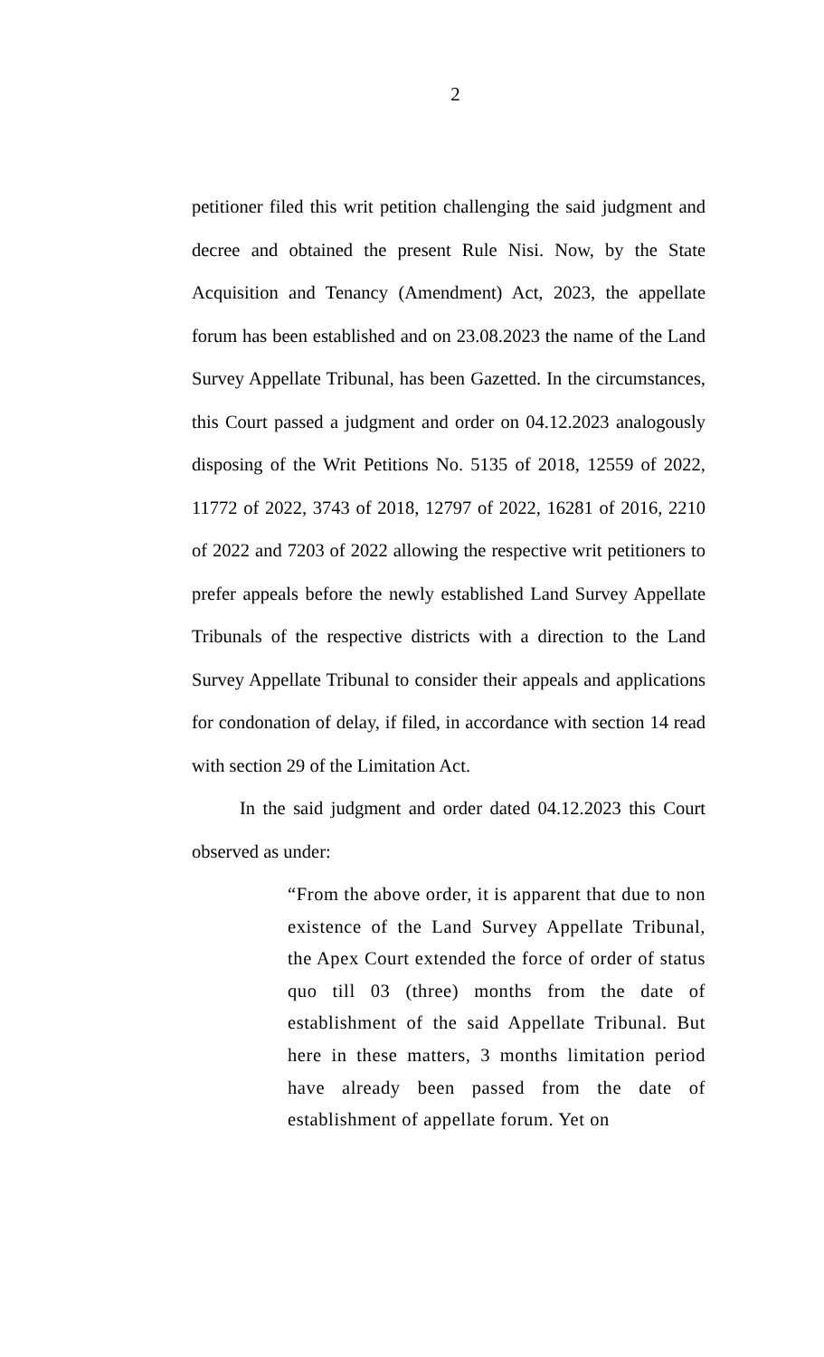2
petitioner filed this writ petition challenging the said judgment and decree and obtained the present Rule Nisi. Now, by the State Acquisition and Tenancy (Amendment) Act, 2023, the appellate forum has been established and on 23.08.2023 the name of the Land Survey Appellate Tribunal, has been Gazetted. In the circumstances, this Court passed a judgment and order on 04.12.2023 analogously disposing of the Writ Petitions No. 5135 of 2018, 12559 of 2022, 11772 of 2022, 3743 of 2018, 12797 of 2022, 16281 of 2016, 2210 of 2022 and 7203 of 2022 allowing the respective writ petitioners to prefer appeals before the newly established Land Survey Appellate Tribunals of the respective districts with a direction to the Land Survey Appellate Tribunal to consider their appeals and applications for condonation of delay, if filed, in accordance with section 14 read with section 29 of the Limitation Act.
In the said judgment and order dated 04.12.2023 this Court observed as under:
“From the above order, it is apparent that due to non existence of the Land Survey Appellate Tribunal, the Apex Court extended the force of order of status quo till 03 (three) months from the date of establishment of the said Appellate Tribunal. But here in these matters, 3 months limitation period have already been passed from the date of establishment of appellate forum. Yet on